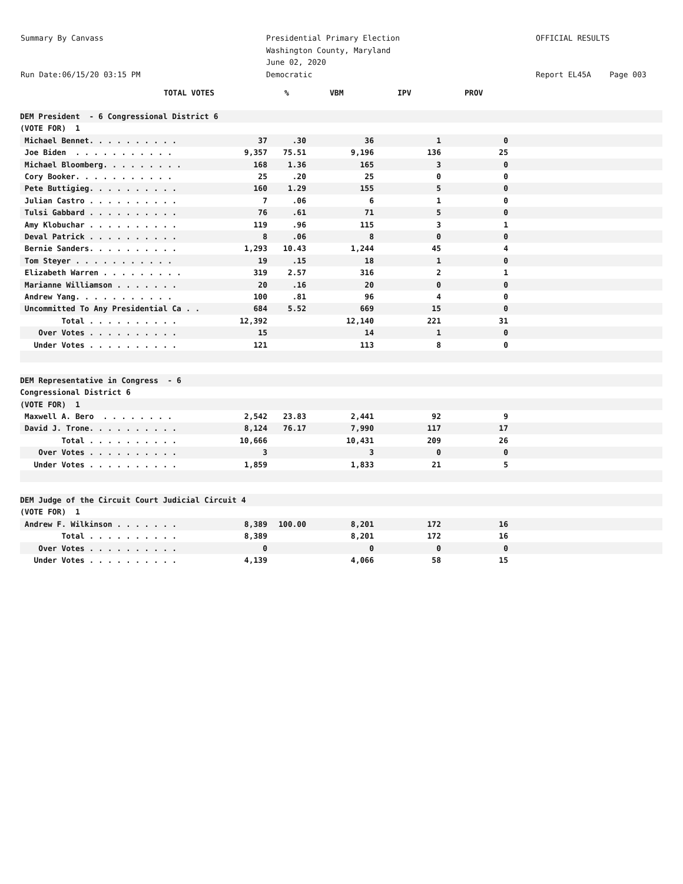Summary By Canvass
Run Date:06/15/20 03:15 PM
Presidential Primary Election
Washington County, Maryland
June 02, 2020
Democratic
OFFICIAL RESULTS
Report EL45A Page 003
| TOTAL VOTES | | % | VBM | IPV | PROV | |
| --- | --- | --- | --- | --- | --- | --- |
| DEM President - 6 Congressional District 6 | | | | | | |
| (VOTE FOR) 1 | | | | | | |
| Michael Bennet. . . . . . . . . . | 37 | .30 | 36 | 1 | 0 | |
| Joe Biden . . . . . . . . . . . | 9,357 | 75.51 | 9,196 | 136 | 25 | |
| Michael Bloomberg. . . . . . . . . | 168 | 1.36 | 165 | 3 | 0 | |
| Cory Booker. . . . . . . . . . . | 25 | .20 | 25 | 0 | 0 | |
| Pete Buttigieg. . . . . . . . . . | 160 | 1.29 | 155 | 5 | 0 | |
| Julian Castro . . . . . . . . . . | 7 | .06 | 6 | 1 | 0 | |
| Tulsi Gabbard . . . . . . . . . . | 76 | .61 | 71 | 5 | 0 | |
| Amy Klobuchar . . . . . . . . . . | 119 | .96 | 115 | 3 | 1 | |
| Deval Patrick . . . . . . . . . . | 8 | .06 | 8 | 0 | 0 | |
| Bernie Sanders. . . . . . . . . . | 1,293 | 10.43 | 1,244 | 45 | 4 | |
| Tom Steyer . . . . . . . . . . . | 19 | .15 | 18 | 1 | 0 | |
| Elizabeth Warren . . . . . . . . . | 319 | 2.57 | 316 | 2 | 1 | |
| Marianne Williamson . . . . . . . | 20 | .16 | 20 | 0 | 0 | |
| Andrew Yang. . . . . . . . . . . | 100 | .81 | 96 | 4 | 0 | |
| Uncommitted To Any Presidential Ca . . | 684 | 5.52 | 669 | 15 | 0 | |
| Total . . . . . . . . . . | 12,392 | | 12,140 | 221 | 31 | |
| Over Votes . . . . . . . . . . | 15 | | 14 | 1 | 0 | |
| Under Votes . . . . . . . . . . | 121 | | 113 | 8 | 0 | |
| DEM Representative in Congress - 6 | | | | | | |
| Congressional District 6 | | | | | | |
| (VOTE FOR) 1 | | | | | | |
| Maxwell A. Bero . . . . . . . . | 2,542 | 23.83 | 2,441 | 92 | 9 | |
| David J. Trone. . . . . . . . . . | 8,124 | 76.17 | 7,990 | 117 | 17 | |
| Total . . . . . . . . . . | 10,666 | | 10,431 | 209 | 26 | |
| Over Votes . . . . . . . . . . | 3 | | 3 | 0 | 0 | |
| Under Votes . . . . . . . . . . | 1,859 | | 1,833 | 21 | 5 | |
| DEM Judge of the Circuit Court Judicial Circuit 4 | | | | | | |
| (VOTE FOR) 1 | | | | | | |
| Andrew F. Wilkinson . . . . . . . | 8,389 | 100.00 | 8,201 | 172 | 16 | |
| Total . . . . . . . . . . | 8,389 | | 8,201 | 172 | 16 | |
| Over Votes . . . . . . . . . . | 0 | | 0 | 0 | 0 | |
| Under Votes . . . . . . . . . . | 4,139 | | 4,066 | 58 | 15 | |